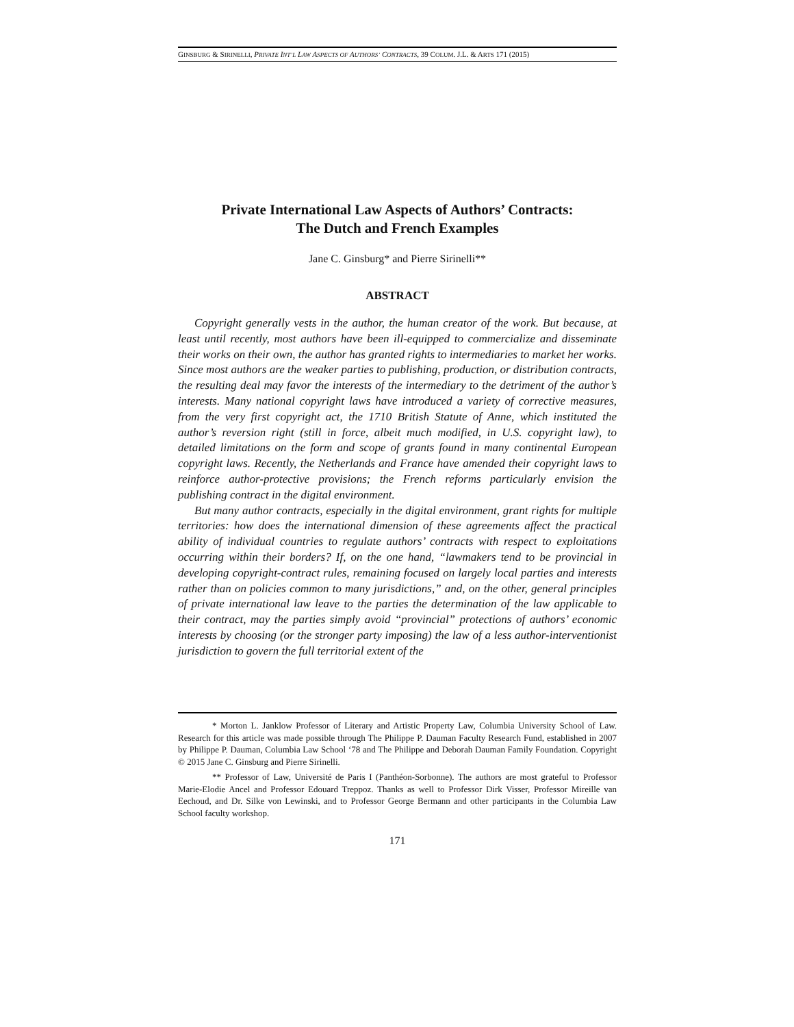GINSBURG & SIRINELLI, PRIVATE INT’L LAW ASPECTS OF AUTHORS’ CONTRACTS, 39 COLUM. J.L. & ARTS 171 (2015)
Private International Law Aspects of Authors’ Contracts:
The Dutch and French Examples
Jane C. Ginsburg* and Pierre Sirinelli**
ABSTRACT
Copyright generally vests in the author, the human creator of the work. But because, at least until recently, most authors have been ill-equipped to commercialize and disseminate their works on their own, the author has granted rights to intermediaries to market her works. Since most authors are the weaker parties to publishing, production, or distribution contracts, the resulting deal may favor the interests of the intermediary to the detriment of the author’s interests. Many national copyright laws have introduced a variety of corrective measures, from the very first copyright act, the 1710 British Statute of Anne, which instituted the author’s reversion right (still in force, albeit much modified, in U.S. copyright law), to detailed limitations on the form and scope of grants found in many continental European copyright laws. Recently, the Netherlands and France have amended their copyright laws to reinforce author-protective provisions; the French reforms particularly envision the publishing contract in the digital environment.
But many author contracts, especially in the digital environment, grant rights for multiple territories: how does the international dimension of these agreements affect the practical ability of individual countries to regulate authors’ contracts with respect to exploitations occurring within their borders? If, on the one hand, “lawmakers tend to be provincial in developing copyright-contract rules, remaining focused on largely local parties and interests rather than on policies common to many jurisdictions,” and, on the other, general principles of private international law leave to the parties the determination of the law applicable to their contract, may the parties simply avoid “provincial” protections of authors’ economic interests by choosing (or the stronger party imposing) the law of a less author-interventionist jurisdiction to govern the full territorial extent of the
* Morton L. Janklow Professor of Literary and Artistic Property Law, Columbia University School of Law. Research for this article was made possible through The Philippe P. Dauman Faculty Research Fund, established in 2007 by Philippe P. Dauman, Columbia Law School ‘78 and The Philippe and Deborah Dauman Family Foundation. Copyright © 2015 Jane C. Ginsburg and Pierre Sirinelli.
** Professor of Law, Université de Paris I (Panthéon-Sorbonne). The authors are most grateful to Professor Marie-Elodie Ancel and Professor Edouard Treppoz. Thanks as well to Professor Dirk Visser, Professor Mireille van Eechoud, and Dr. Silke von Lewinski, and to Professor George Bermann and other participants in the Columbia Law School faculty workshop.
171